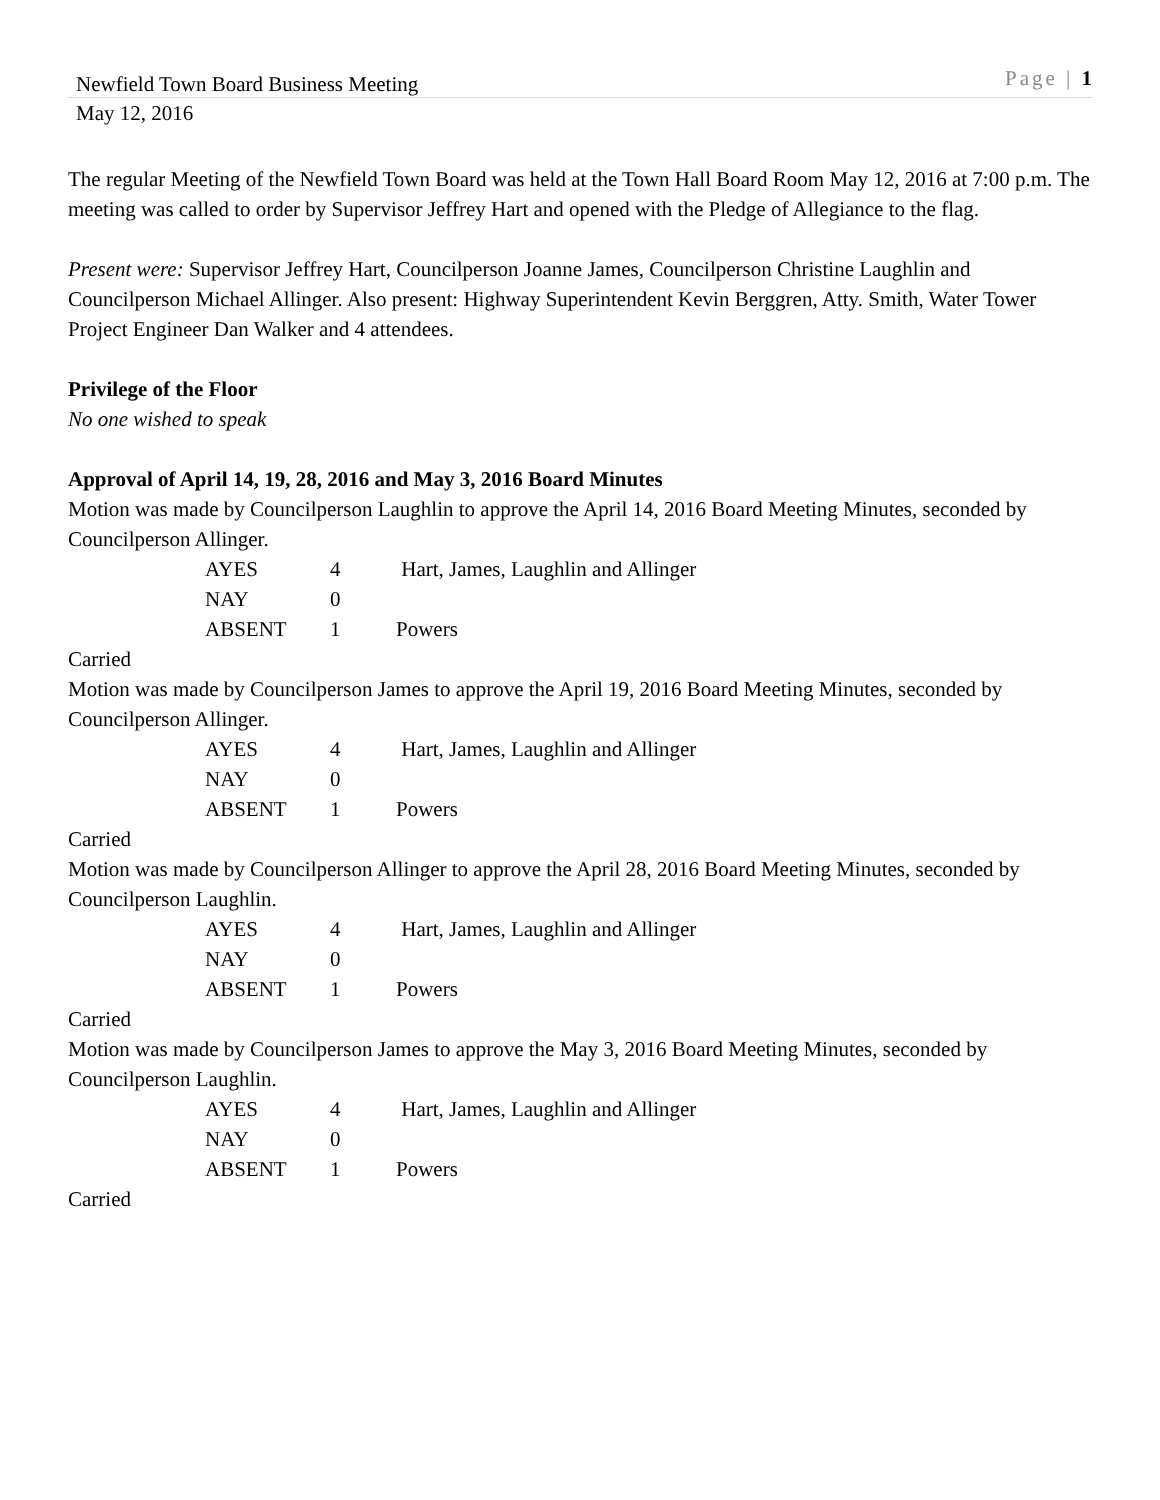Newfield Town Board Business Meeting Page | 1
May 12, 2016
The regular Meeting of the Newfield Town Board was held at the Town Hall Board Room May 12, 2016 at 7:00 p.m. The meeting was called to order by Supervisor Jeffrey Hart and opened with the Pledge of Allegiance to the flag.
Present were: Supervisor Jeffrey Hart, Councilperson Joanne James, Councilperson Christine Laughlin and Councilperson Michael Allinger. Also present: Highway Superintendent Kevin Berggren, Atty. Smith, Water Tower Project Engineer Dan Walker and 4 attendees.
Privilege of the Floor
No one wished to speak
Approval of April 14, 19, 28, 2016 and May 3, 2016 Board Minutes
Motion was made by Councilperson Laughlin to approve the April 14, 2016 Board Meeting Minutes, seconded by Councilperson Allinger.
| AYES | 4 | Hart, James, Laughlin and Allinger |
| NAY | 0 | |
| ABSENT | 1 | Powers |
Carried
Motion was made by Councilperson James to approve the April 19, 2016 Board Meeting Minutes, seconded by Councilperson Allinger.
| AYES | 4 | Hart, James, Laughlin and Allinger |
| NAY | 0 | |
| ABSENT | 1 | Powers |
Carried
Motion was made by Councilperson Allinger to approve the April 28, 2016 Board Meeting Minutes, seconded by Councilperson Laughlin.
| AYES | 4 | Hart, James, Laughlin and Allinger |
| NAY | 0 | |
| ABSENT | 1 | Powers |
Carried
Motion was made by Councilperson James to approve the May 3, 2016 Board Meeting Minutes, seconded by Councilperson Laughlin.
| AYES | 4 | Hart, James, Laughlin and Allinger |
| NAY | 0 | |
| ABSENT | 1 | Powers |
Carried